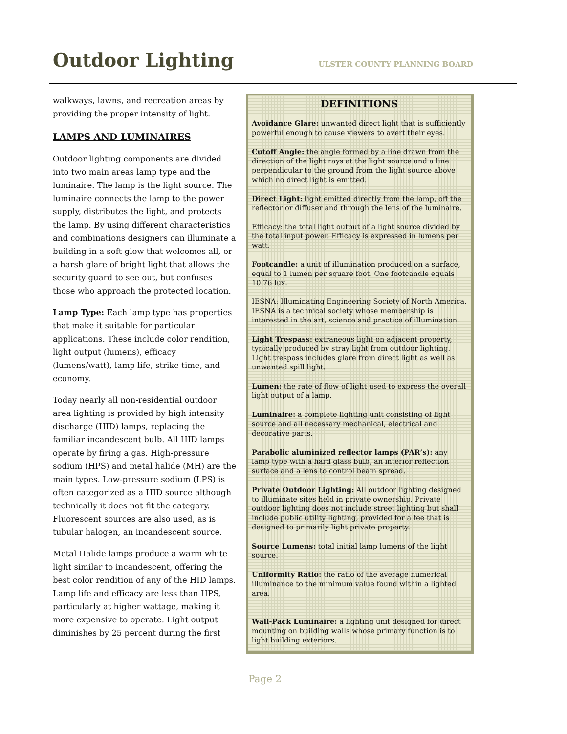Outdoor Lighting
ULSTER COUNTY PLANNING BOARD
walkways, lawns, and recreation areas by providing the proper intensity of light.
LAMPS AND LUMINAIRES
Outdoor lighting components are divided into two main areas lamp type and the luminaire. The lamp is the light source. The luminaire connects the lamp to the power supply, distributes the light, and protects the lamp. By using different characteristics and combinations designers can illuminate a building in a soft glow that welcomes all, or a harsh glare of bright light that allows the security guard to see out, but confuses those who approach the protected location.
Lamp Type: Each lamp type has properties that make it suitable for particular applications. These include color rendition, light output (lumens), efficacy (lumens/watt), lamp life, strike time, and economy.
Today nearly all non-residential outdoor area lighting is provided by high intensity discharge (HID) lamps, replacing the familiar incandescent bulb. All HID lamps operate by firing a gas. High-pressure sodium (HPS) and metal halide (MH) are the main types. Low-pressure sodium (LPS) is often categorized as a HID source although technically it does not fit the category. Fluorescent sources are also used, as is tubular halogen, an incandescent source.
Metal Halide lamps produce a warm white light similar to incandescent, offering the best color rendition of any of the HID lamps. Lamp life and efficacy are less than HPS, particularly at higher wattage, making it more expensive to operate. Light output diminishes by 25 percent during the first
DEFINITIONS
Avoidance Glare: unwanted direct light that is sufficiently powerful enough to cause viewers to avert their eyes.
Cutoff Angle: the angle formed by a line drawn from the direction of the light rays at the light source and a line perpendicular to the ground from the light source above which no direct light is emitted.
Direct Light: light emitted directly from the lamp, off the reflector or diffuser and through the lens of the luminaire.
Efficacy: the total light output of a light source divided by the total input power. Efficacy is expressed in lumens per watt.
Footcandle: a unit of illumination produced on a surface, equal to 1 lumen per square foot. One footcandle equals 10.76 lux.
IESNA: Illuminating Engineering Society of North America. IESNA is a technical society whose membership is interested in the art, science and practice of illumination.
Light Trespass: extraneous light on adjacent property, typically produced by stray light from outdoor lighting. Light trespass includes glare from direct light as well as unwanted spill light.
Lumen: the rate of flow of light used to express the overall light output of a lamp.
Luminaire: a complete lighting unit consisting of light source and all necessary mechanical, electrical and decorative parts.
Parabolic aluminized reflector lamps (PAR’s): any lamp type with a hard glass bulb, an interior reflection surface and a lens to control beam spread.
Private Outdoor Lighting: All outdoor lighting designed to illuminate sites held in private ownership. Private outdoor lighting does not include street lighting but shall include public utility lighting, provided for a fee that is designed to primarily light private property.
Source Lumens: total initial lamp lumens of the light source.
Uniformity Ratio: the ratio of the average numerical illuminance to the minimum value found within a lighted area.
Wall-Pack Luminaire: a lighting unit designed for direct mounting on building walls whose primary function is to light building exteriors.
Page 2